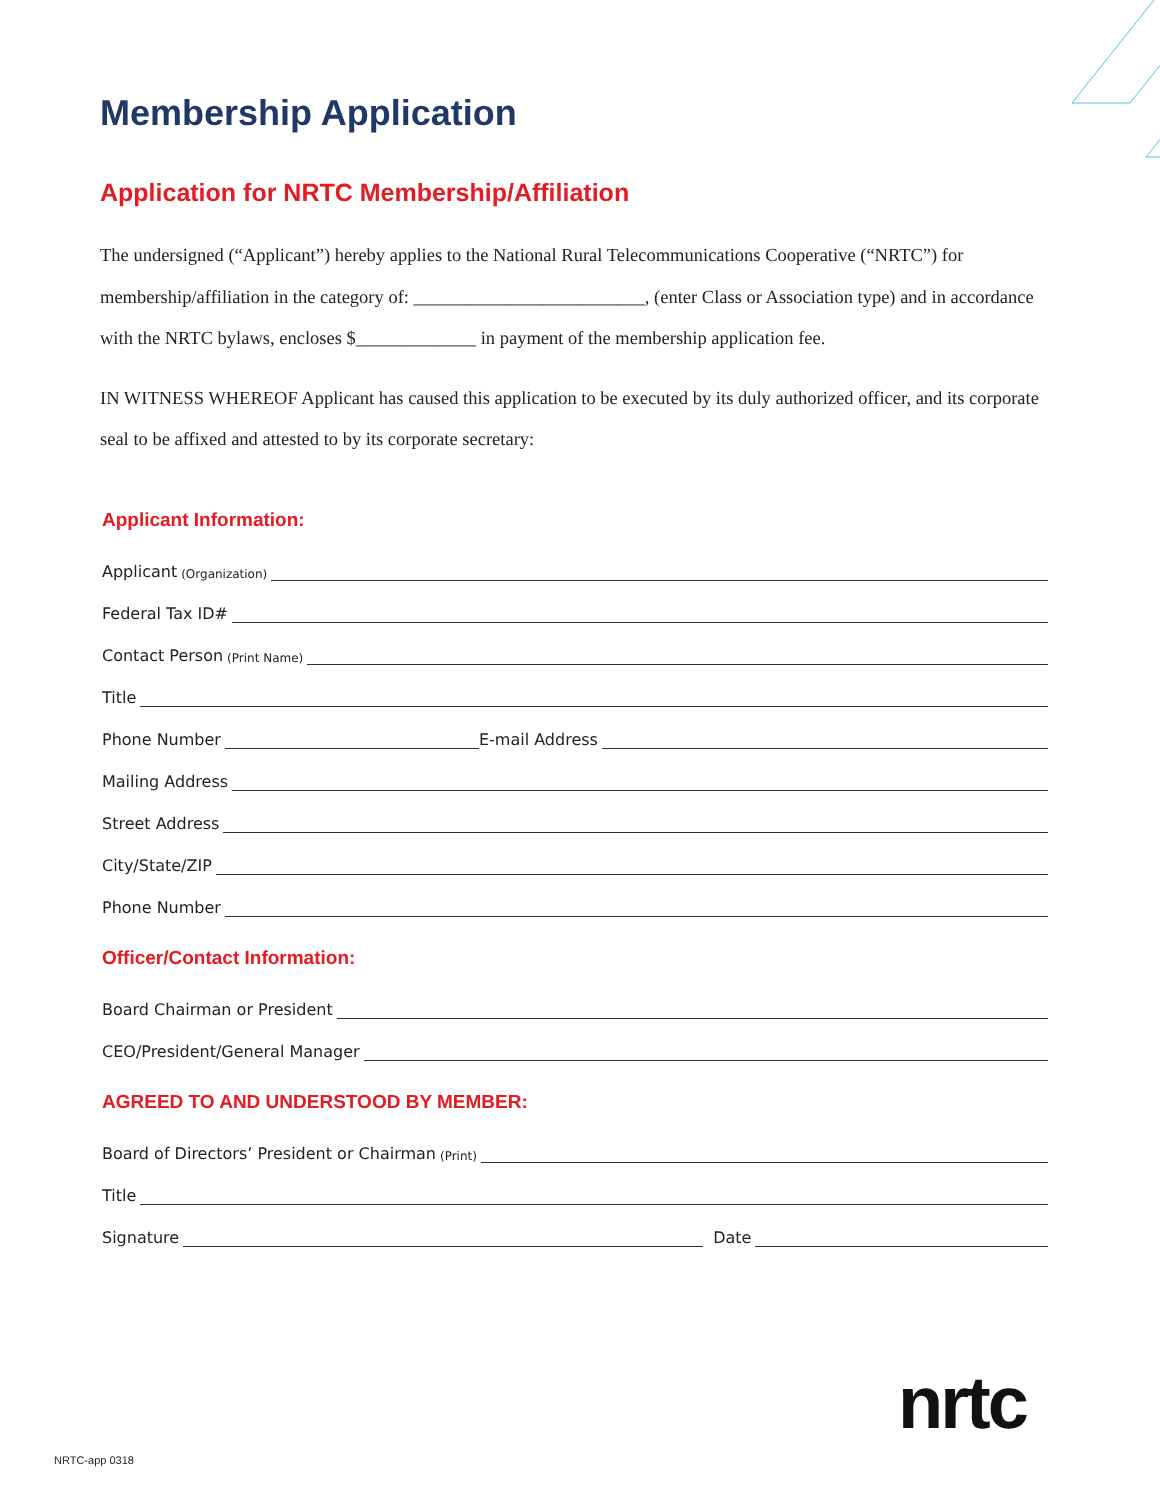Membership Application
Application for NRTC Membership/Affiliation
The undersigned (“Applicant”) hereby applies to the National Rural Telecommunications Cooperative (“NRTC”) for membership/affiliation in the category of: _________________________, (enter Class or Association type) and in accordance with the NRTC bylaws, encloses $_____________ in payment of the membership application fee.
IN WITNESS WHEREOF Applicant has caused this application to be executed by its duly authorized officer, and its corporate seal to be affixed and attested to by its corporate secretary:
Applicant Information:
Applicant (Organization)
Federal Tax ID#
Contact Person (Print Name)
Title
Phone Number E-mail Address
Mailing Address
Street Address
City/State/ZIP
Phone Number
Officer/Contact Information:
Board Chairman or President
CEO/President/General Manager
AGREED TO AND UNDERSTOOD BY MEMBER:
Board of Directors’ President or Chairman (Print)
Title
Signature Date
nrtc
NRTC-app 0318